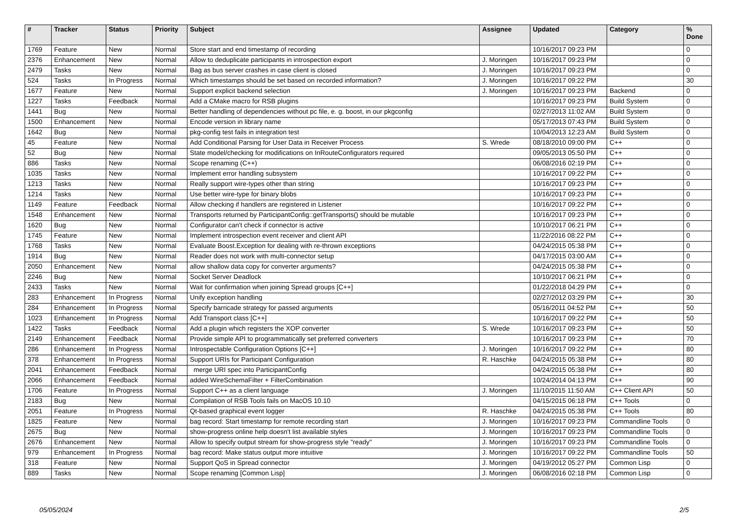| # | Tracker | Status | Priority | Subject | Assignee | Updated | Category | % Done |
| --- | --- | --- | --- | --- | --- | --- | --- | --- |
| 1769 | Feature | New | Normal | Store start and end timestamp of recording | | 10/16/2017 09:23 PM | | 0 |
| 2376 | Enhancement | New | Normal | Allow to deduplicate participants in introspection export | J. Moringen | 10/16/2017 09:23 PM | | 0 |
| 2479 | Tasks | New | Normal | Bag as bus server crashes in case client is closed | J. Moringen | 10/16/2017 09:23 PM | | 0 |
| 524 | Tasks | In Progress | Normal | Which timestamps should be set based on recorded information? | J. Moringen | 10/16/2017 09:22 PM | | 30 |
| 1677 | Feature | New | Normal | Support explicit backend selection | J. Moringen | 10/16/2017 09:23 PM | Backend | 0 |
| 1227 | Tasks | Feedback | Normal | Add a CMake macro for RSB plugins | | 10/16/2017 09:23 PM | Build System | 0 |
| 1441 | Bug | New | Normal | Better handling of dependencies without pc file, e. g. boost, in our pkgconfig | | 02/27/2013 11:02 AM | Build System | 0 |
| 1500 | Enhancement | New | Normal | Encode version in library name | | 05/17/2013 07:43 PM | Build System | 0 |
| 1642 | Bug | New | Normal | pkg-config test fails in integration test | | 10/04/2013 12:23 AM | Build System | 0 |
| 45 | Feature | New | Normal | Add Conditional Parsing for User Data in Receiver Process | S. Wrede | 08/18/2010 09:00 PM | C++ | 0 |
| 52 | Bug | New | Normal | State model/checking for modifications on InRouteConfigurators required | | 09/05/2013 05:50 PM | C++ | 0 |
| 886 | Tasks | New | Normal | Scope renaming (C++) | | 06/08/2016 02:19 PM | C++ | 0 |
| 1035 | Tasks | New | Normal | Implement error handling subsystem | | 10/16/2017 09:22 PM | C++ | 0 |
| 1213 | Tasks | New | Normal | Really support wire-types other than string | | 10/16/2017 09:23 PM | C++ | 0 |
| 1214 | Tasks | New | Normal | Use better wire-type for binary blobs | | 10/16/2017 09:23 PM | C++ | 0 |
| 1149 | Feature | Feedback | Normal | Allow checking if handlers are registered in Listener | | 10/16/2017 09:22 PM | C++ | 0 |
| 1548 | Enhancement | New | Normal | Transports returned by ParticipantConfig::getTransports() should be mutable | | 10/16/2017 09:23 PM | C++ | 0 |
| 1620 | Bug | New | Normal | Configurator can't check if connector is active | | 10/10/2017 06:21 PM | C++ | 0 |
| 1745 | Feature | New | Normal | Implement introspection event receiver and client API | | 11/22/2016 08:22 PM | C++ | 0 |
| 1768 | Tasks | New | Normal | Evaluate Boost.Exception for dealing with re-thrown exceptions | | 04/24/2015 05:38 PM | C++ | 0 |
| 1914 | Bug | New | Normal | Reader does not work with multi-connector setup | | 04/17/2015 03:00 AM | C++ | 0 |
| 2050 | Enhancement | New | Normal | allow shallow data copy for converter arguments? | | 04/24/2015 05:38 PM | C++ | 0 |
| 2246 | Bug | New | Normal | Socket Server Deadlock | | 10/10/2017 06:21 PM | C++ | 0 |
| 2433 | Tasks | New | Normal | Wait for confirmation when joining Spread groups [C++] | | 01/22/2018 04:29 PM | C++ | 0 |
| 283 | Enhancement | In Progress | Normal | Unify exception handling | | 02/27/2012 03:29 PM | C++ | 30 |
| 284 | Enhancement | In Progress | Normal | Specify barricade strategy for passed arguments | | 05/16/2011 04:52 PM | C++ | 50 |
| 1023 | Enhancement | In Progress | Normal | Add Transport class [C++] | | 10/16/2017 09:22 PM | C++ | 50 |
| 1422 | Tasks | Feedback | Normal | Add a plugin which registers the XOP converter | S. Wrede | 10/16/2017 09:23 PM | C++ | 50 |
| 2149 | Enhancement | Feedback | Normal | Provide simple API to programmatically set preferred converters | | 10/16/2017 09:23 PM | C++ | 70 |
| 286 | Enhancement | In Progress | Normal | Introspectable Configuration Options [C++] | J. Moringen | 10/16/2017 09:22 PM | C++ | 80 |
| 378 | Enhancement | In Progress | Normal | Support URIs for Participant Configuration | R. Haschke | 04/24/2015 05:38 PM | C++ | 80 |
| 2041 | Enhancement | Feedback | Normal | merge URI spec into ParticipantConfig | | 04/24/2015 05:38 PM | C++ | 80 |
| 2066 | Enhancement | Feedback | Normal | added WireSchemaFilter + FilterCombination | | 10/24/2014 04:13 PM | C++ | 90 |
| 1706 | Feature | In Progress | Normal | Support C++ as a client language | J. Moringen | 11/10/2015 11:50 AM | C++ Client API | 50 |
| 2183 | Bug | New | Normal | Compilation of RSB Tools fails on MacOS 10.10 | | 04/15/2015 06:18 PM | C++ Tools | 0 |
| 2051 | Feature | In Progress | Normal | Qt-based graphical event logger | R. Haschke | 04/24/2015 05:38 PM | C++ Tools | 80 |
| 1825 | Feature | New | Normal | bag record: Start timestamp for remote recording start | J. Moringen | 10/16/2017 09:23 PM | Commandline Tools | 0 |
| 2675 | Bug | New | Normal | show-progress online help doesn't list available styles | J. Moringen | 10/16/2017 09:23 PM | Commandline Tools | 0 |
| 2676 | Enhancement | New | Normal | Allow to specify output stream for show-progress style "ready" | J. Moringen | 10/16/2017 09:23 PM | Commandline Tools | 0 |
| 979 | Enhancement | In Progress | Normal | bag record: Make status output more intuitive | J. Moringen | 10/16/2017 09:22 PM | Commandline Tools | 50 |
| 318 | Feature | New | Normal | Support QoS in Spread connector | J. Moringen | 04/19/2012 05:27 PM | Common Lisp | 0 |
| 889 | Tasks | New | Normal | Scope renaming [Common Lisp] | J. Moringen | 06/08/2016 02:18 PM | Common Lisp | 0 |
05/05/2024 2/5